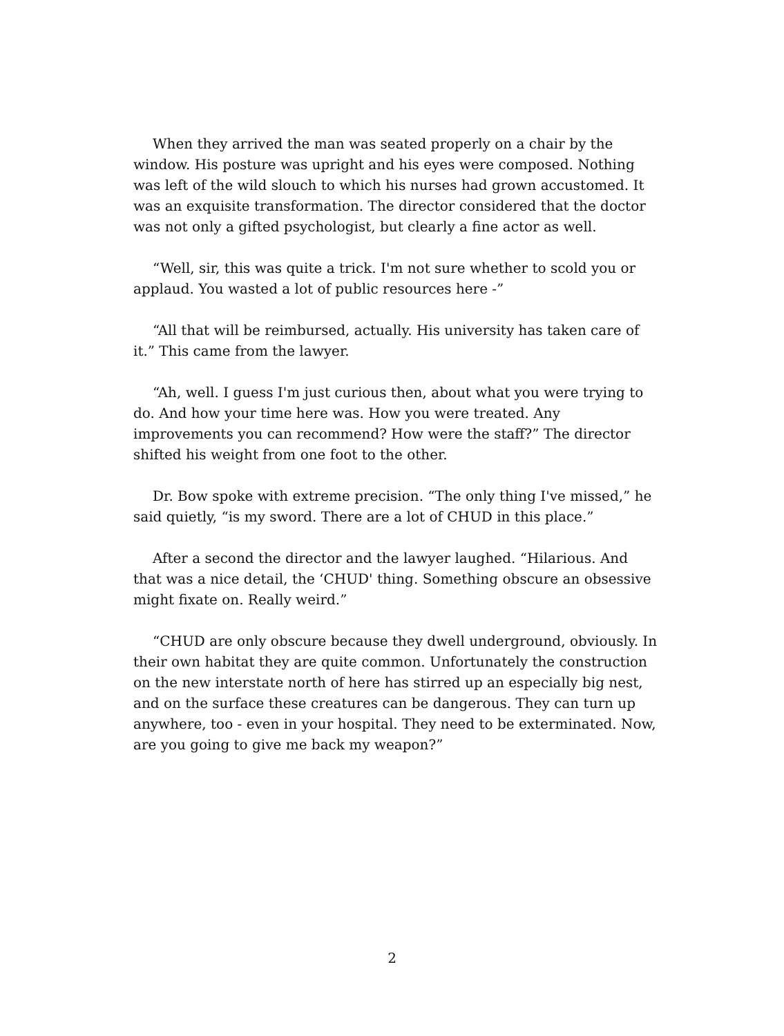When they arrived the man was seated properly on a chair by the window. His posture was upright and his eyes were composed. Nothing was left of the wild slouch to which his nurses had grown accustomed. It was an exquisite transformation. The director considered that the doctor was not only a gifted psychologist, but clearly a fine actor as well.
“Well, sir, this was quite a trick. I'm not sure whether to scold you or applaud. You wasted a lot of public resources here -”
“All that will be reimbursed, actually. His university has taken care of it.” This came from the lawyer.
“Ah, well. I guess I'm just curious then, about what you were trying to do. And how your time here was. How you were treated. Any improvements you can recommend? How were the staff?” The director shifted his weight from one foot to the other.
Dr. Bow spoke with extreme precision. “The only thing I've missed,” he said quietly, “is my sword. There are a lot of CHUD in this place.”
After a second the director and the lawyer laughed. “Hilarious. And that was a nice detail, the ‘CHUD' thing. Something obscure an obsessive might fixate on. Really weird.”
“CHUD are only obscure because they dwell underground, obviously. In their own habitat they are quite common. Unfortunately the construction on the new interstate north of here has stirred up an especially big nest, and on the surface these creatures can be dangerous. They can turn up anywhere, too - even in your hospital. They need to be exterminated. Now, are you going to give me back my weapon?”
2